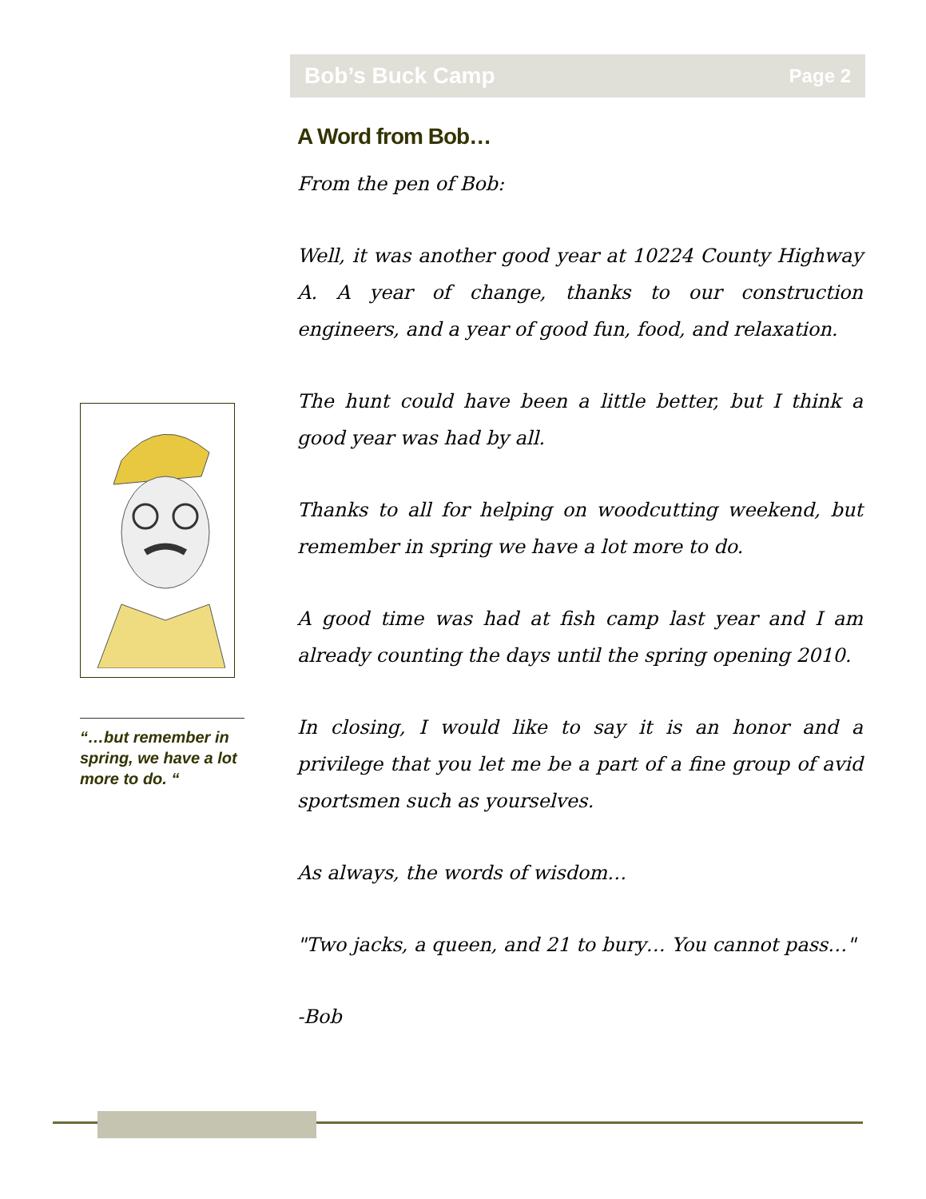Bob’s Buck Camp Page 2
A Word from Bob…
From the pen of Bob:
Well, it was another good year at 10224 County Highway A. A year of change, thanks to our construction engineers, and a year of good fun, food, and relaxation.
The hunt could have been a little better, but I think a good year was had by all.
Thanks to all for helping on woodcutting weekend, but remember in spring we have a lot more to do.
A good time was had at fish camp last year and I am already counting the days until the spring opening 2010.
In closing, I would like to say it is an honor and a privilege that you let me be a part of a fine group of avid sportsmen such as yourselves.
As always, the words of wisdom…
"Two jacks, a queen, and 21 to bury… You cannot pass…"
-Bob
“…but remember in spring, we have a lot more to do. “